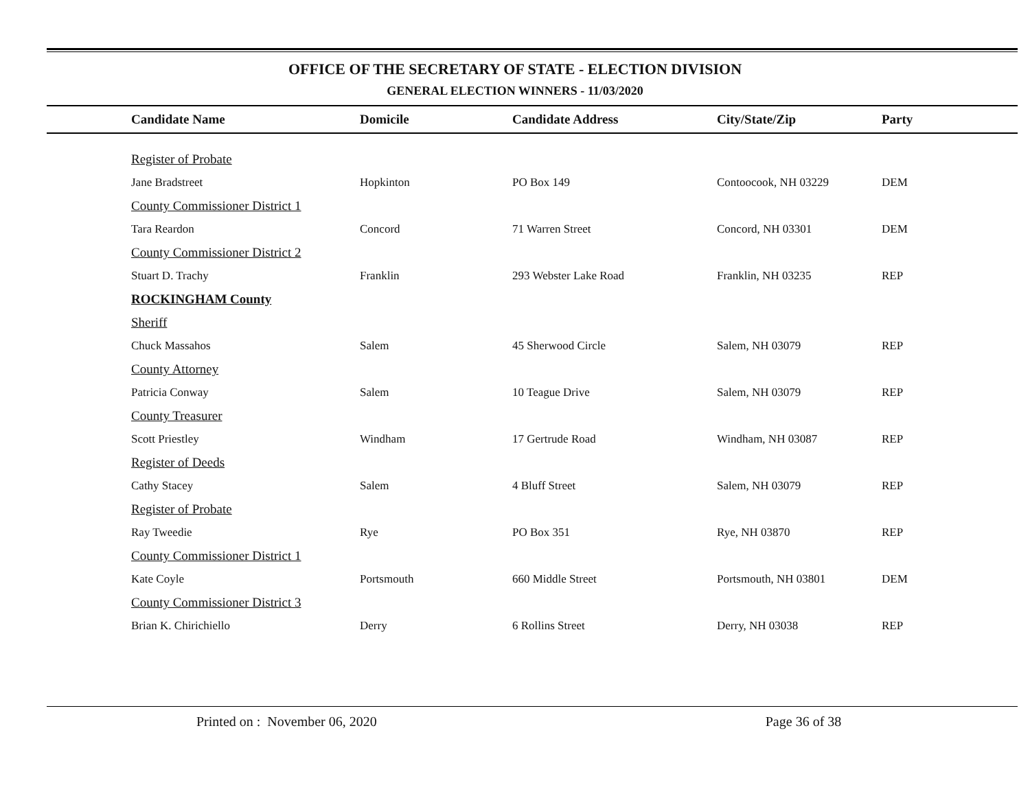OFFICE OF THE SECRETARY OF STATE - ELECTION DIVISION
GENERAL ELECTION WINNERS - 11/03/2020
| | Candidate Name | Domicile | Candidate Address | City/State/Zip | Party |
| --- | --- | --- | --- | --- | --- |
| | Register of Probate | | | | |
| | Jane Bradstreet | Hopkinton | PO Box 149 | Contoocook, NH 03229 | DEM |
| | County Commissioner District 1 | | | | |
| | Tara Reardon | Concord | 71 Warren Street | Concord, NH 03301 | DEM |
| | County Commissioner District 2 | | | | |
| | Stuart D. Trachy | Franklin | 293 Webster Lake Road | Franklin, NH 03235 | REP |
| | ROCKINGHAM County | | | | |
| | Sheriff | | | | |
| | Chuck Massahos | Salem | 45 Sherwood Circle | Salem, NH 03079 | REP |
| | County Attorney | | | | |
| | Patricia Conway | Salem | 10 Teague Drive | Salem, NH 03079 | REP |
| | County Treasurer | | | | |
| | Scott Priestley | Windham | 17 Gertrude Road | Windham, NH 03087 | REP |
| | Register of Deeds | | | | |
| | Cathy Stacey | Salem | 4 Bluff Street | Salem, NH 03079 | REP |
| | Register of Probate | | | | |
| | Ray Tweedie | Rye | PO Box 351 | Rye, NH 03870 | REP |
| | County Commissioner District 1 | | | | |
| | Kate Coyle | Portsmouth | 660 Middle Street | Portsmouth, NH 03801 | DEM |
| | County Commissioner District 3 | | | | |
| | Brian K. Chirichiello | Derry | 6 Rollins Street | Derry, NH 03038 | REP |
Printed on : November 06, 2020 Page 36 of 38